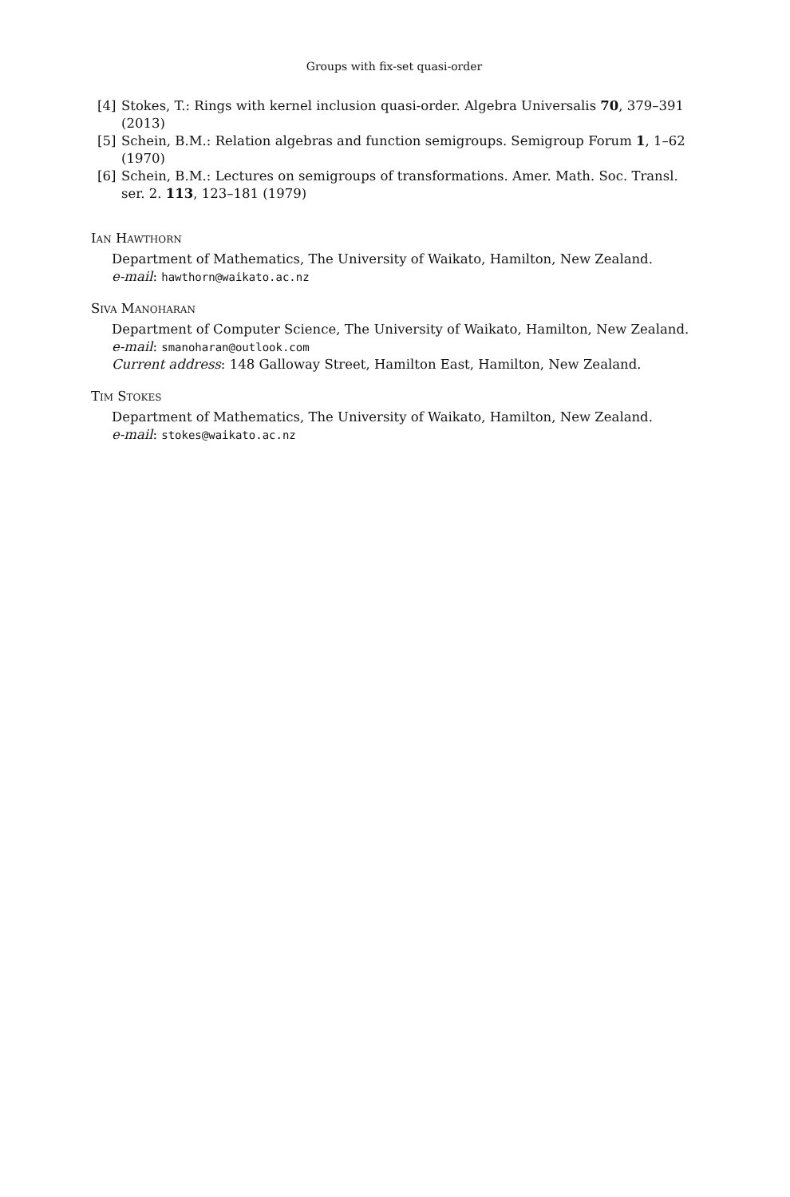Groups with fix-set quasi-order
[4] Stokes, T.: Rings with kernel inclusion quasi-order. Algebra Universalis 70, 379–391 (2013)
[5] Schein, B.M.: Relation algebras and function semigroups. Semigroup Forum 1, 1–62 (1970)
[6] Schein, B.M.: Lectures on semigroups of transformations. Amer. Math. Soc. Transl. ser. 2. 113, 123–181 (1979)
Ian Hawthorn
Department of Mathematics, The University of Waikato, Hamilton, New Zealand.
e-mail: hawthorn@waikato.ac.nz
Siva Manoharan
Department of Computer Science, The University of Waikato, Hamilton, New Zealand.
e-mail: smanoharan@outlook.com
Current address: 148 Galloway Street, Hamilton East, Hamilton, New Zealand.
Tim Stokes
Department of Mathematics, The University of Waikato, Hamilton, New Zealand.
e-mail: stokes@waikato.ac.nz